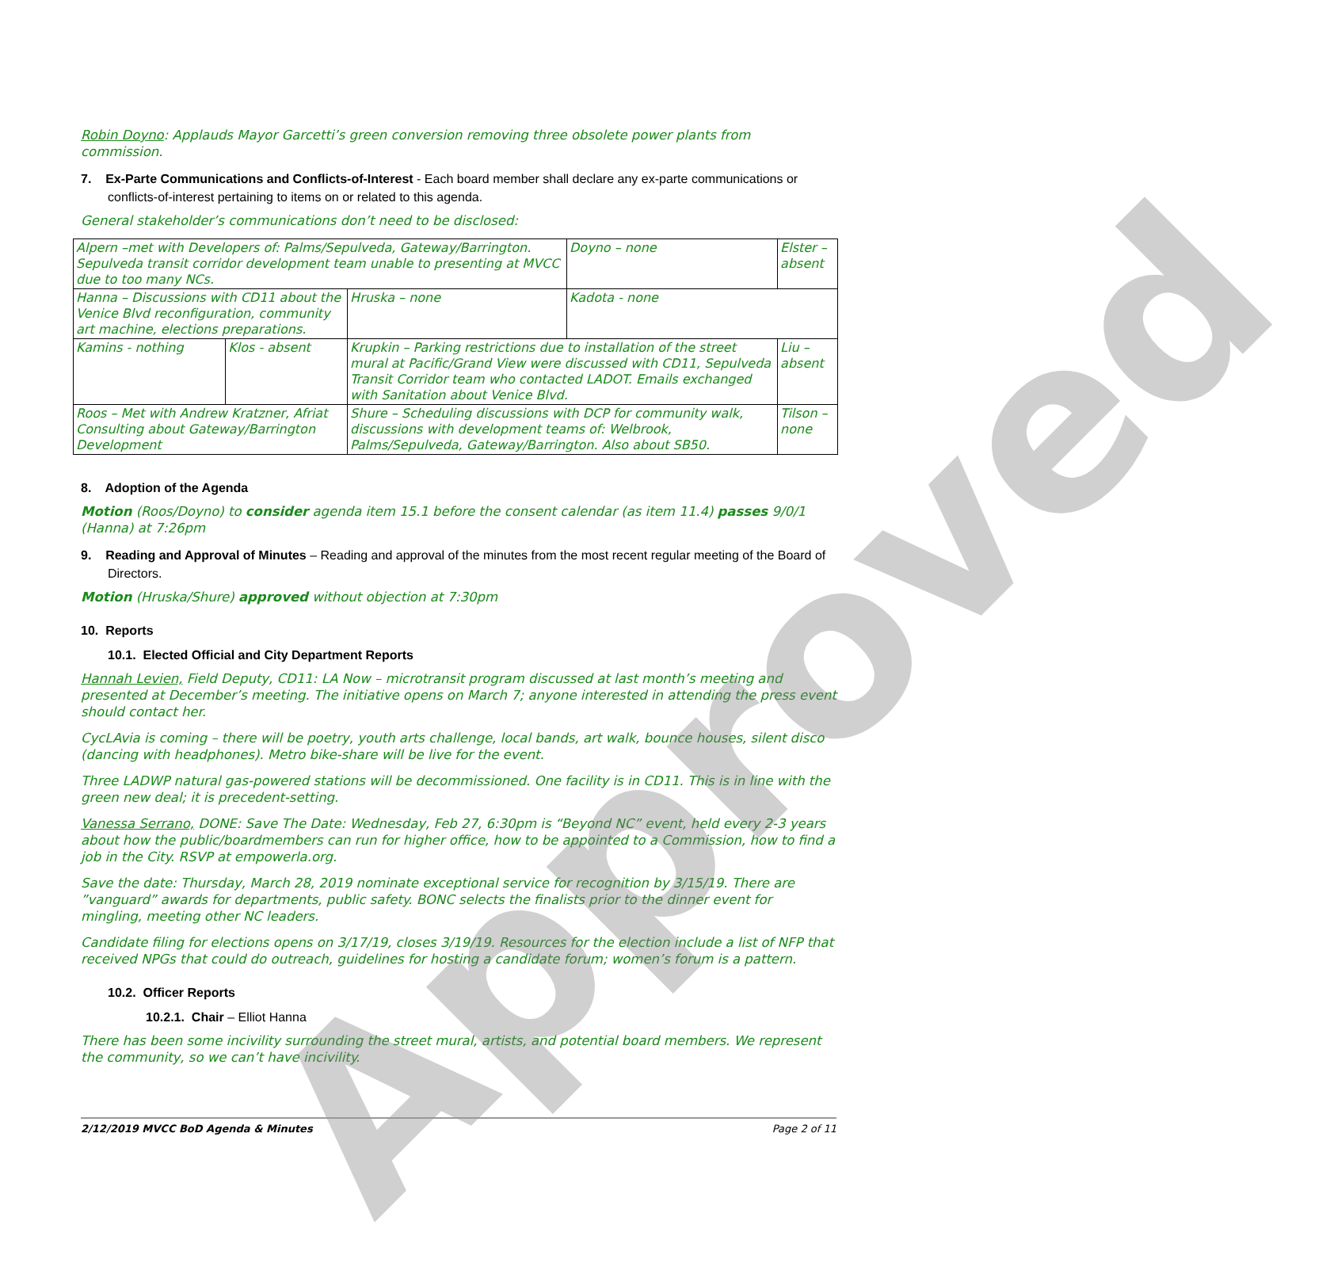Approved
Robin Doyno: Applauds Mayor Garcetti’s green conversion removing three obsolete power plants from commission.
7. Ex-Parte Communications and Conflicts-of-Interest - Each board member shall declare any ex-parte communications or conflicts-of-interest pertaining to items on or related to this agenda.
General stakeholder’s communications don’t need to be disclosed:
| Alpern –met with Developers of: Palms/Sepulveda, Gateway/Barrington. Sepulveda transit corridor development team unable to presenting at MVCC due to too many NCs. | | | | | Doyno – none | Elster – absent |
| Hanna – Discussions with CD11 about the Venice Blvd reconfiguration, community art machine, elections preparations. | | | | Hruska – none | Kadota - none | |
| Kamins - nothing | Klos - absent | Krupkin – Parking restrictions due to installation of the street mural at Pacific/Grand View were discussed with CD11, Sepulveda Transit Corridor team who contacted LADOT. Emails exchanged with Sanitation about Venice Blvd. | | | | Liu – absent |
| Roos – Met with Andrew Kratzner, Afriat Consulting about Gateway/Barrington Development | | | Shure – Scheduling discussions with DCP for community walk, discussions with development teams of: Welbrook, Palms/Sepulveda, Gateway/Barrington. Also about SB50. | | | Tilson – none |
8. Adoption of the Agenda
Motion (Roos/Doyno) to consider agenda item 15.1 before the consent calendar (as item 11.4) passes 9/0/1 (Hanna) at 7:26pm
9. Reading and Approval of Minutes – Reading and approval of the minutes from the most recent regular meeting of the Board of Directors.
Motion (Hruska/Shure) approved without objection at 7:30pm
10. Reports
10.1. Elected Official and City Department Reports
Hannah Levien, Field Deputy, CD11: LA Now – microtransit program discussed at last month’s meeting and presented at December’s meeting. The initiative opens on March 7; anyone interested in attending the press event should contact her.
CycLAvia is coming – there will be poetry, youth arts challenge, local bands, art walk, bounce houses, silent disco (dancing with headphones). Metro bike-share will be live for the event.
Three LADWP natural gas-powered stations will be decommissioned. One facility is in CD11. This is in line with the green new deal; it is precedent-setting.
Vanessa Serrano, DONE: Save The Date: Wednesday, Feb 27, 6:30pm is “Beyond NC” event, held every 2-3 years about how the public/boardmembers can run for higher office, how to be appointed to a Commission, how to find a job in the City. RSVP at empowerla.org.
Save the date: Thursday, March 28, 2019 nominate exceptional service for recognition by 3/15/19. There are ”vanguard” awards for departments, public safety. BONC selects the finalists prior to the dinner event for mingling, meeting other NC leaders.
Candidate filing for elections opens on 3/17/19, closes 3/19/19. Resources for the election include a list of NFP that received NPGs that could do outreach, guidelines for hosting a candidate forum; women’s forum is a pattern.
10.2. Officer Reports
10.2.1. Chair – Elliot Hanna
There has been some incivility surrounding the street mural, artists, and potential board members. We represent the community, so we can’t have incivility.
2/12/2019 MVCC BoD Agenda & Minutes Page 2 of 11